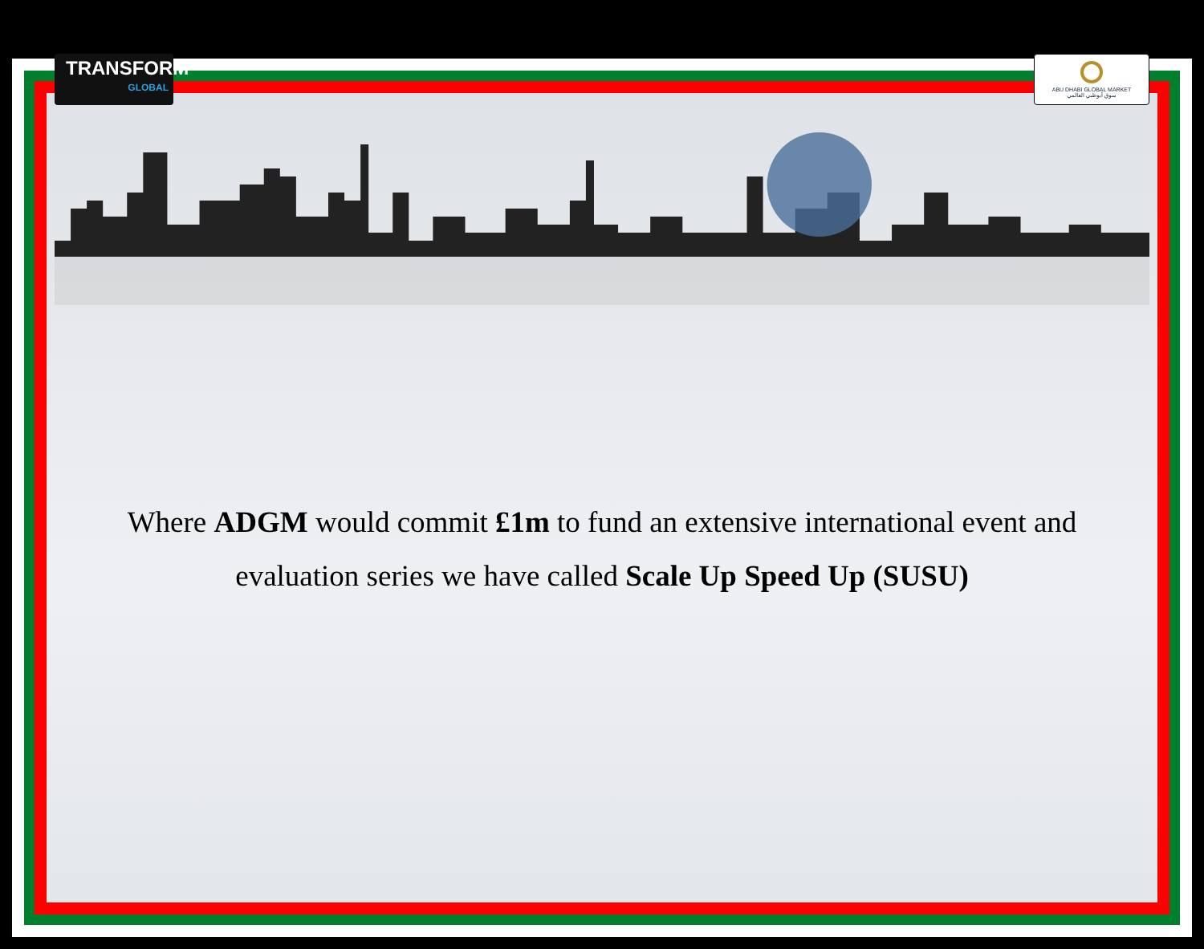TRANSFORM
GLOBAL
ABU DHABI GLOBAL MARKET
سوق أبوظبي العالمي
Where ADGM would commit £1m to fund an extensive international event and evaluation series we have called Scale Up Speed Up (SUSU)